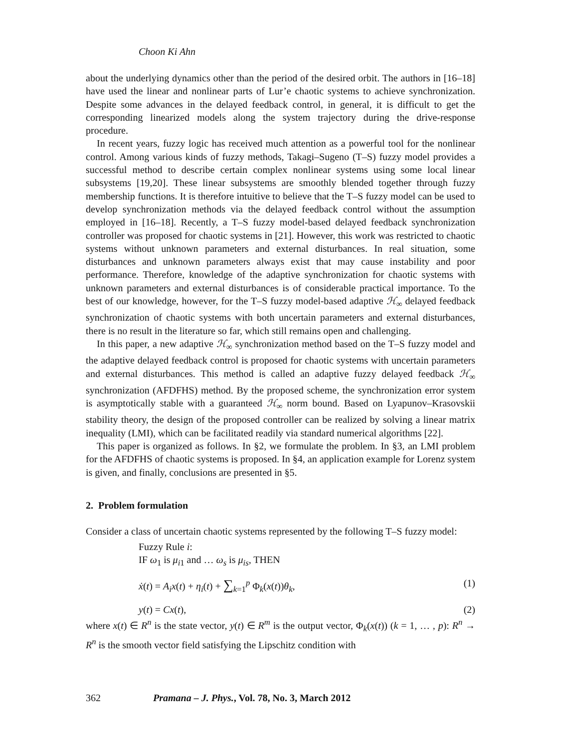Choon Ki Ahn
about the underlying dynamics other than the period of the desired orbit. The authors in [16–18] have used the linear and nonlinear parts of Lur’e chaotic systems to achieve synchronization. Despite some advances in the delayed feedback control, in general, it is difficult to get the corresponding linearized models along the system trajectory during the drive-response procedure.
In recent years, fuzzy logic has received much attention as a powerful tool for the nonlinear control. Among various kinds of fuzzy methods, Takagi–Sugeno (T–S) fuzzy model provides a successful method to describe certain complex nonlinear systems using some local linear subsystems [19,20]. These linear subsystems are smoothly blended together through fuzzy membership functions. It is therefore intuitive to believe that the T–S fuzzy model can be used to develop synchronization methods via the delayed feedback control without the assumption employed in [16–18]. Recently, a T–S fuzzy model-based delayed feedback synchronization controller was proposed for chaotic systems in [21]. However, this work was restricted to chaotic systems without unknown parameters and external disturbances. In real situation, some disturbances and unknown parameters always exist that may cause instability and poor performance. Therefore, knowledge of the adaptive synchronization for chaotic systems with unknown parameters and external disturbances is of considerable practical importance. To the best of our knowledge, however, for the T–S fuzzy model-based adaptive ℋ<sub>∞</sub> delayed feedback synchronization of chaotic systems with both uncertain parameters and external disturbances, there is no result in the literature so far, which still remains open and challenging.
In this paper, a new adaptive ℋ<sub>∞</sub> synchronization method based on the T–S fuzzy model and the adaptive delayed feedback control is proposed for chaotic systems with uncertain parameters and external disturbances. This method is called an adaptive fuzzy delayed feedback ℋ<sub>∞</sub> synchronization (AFDFHS) method. By the proposed scheme, the synchronization error system is asymptotically stable with a guaranteed ℋ<sub>∞</sub> norm bound. Based on Lyapunov–Krasovskii stability theory, the design of the proposed controller can be realized by solving a linear matrix inequality (LMI), which can be facilitated readily via standard numerical algorithms [22].
This paper is organized as follows. In §2, we formulate the problem. In §3, an LMI problem for the AFDFHS of chaotic systems is proposed. In §4, an application example for Lorenz system is given, and finally, conclusions are presented in §5.
2. Problem formulation
Consider a class of uncertain chaotic systems represented by the following T–S fuzzy model:
Fuzzy Rule i:
IF ω<sub>1</sub> is μ<sub>i1</sub> and … ω<sub>s</sub> is μ<sub>is</sub>, THEN
ẋ(t) = A<sub>i</sub>x(t) + η<sub>i</sub>(t) + ∑<sub>k=1</sub><sup>p</sup> Φ<sub>k</sub>(x(t))θ<sub>k</sub>, (1)
y(t) = Cx(t), (2)
where x(t) ∈ R<sup>n</sup> is the state vector, y(t) ∈ R<sup>m</sup> is the output vector, Φ<sub>k</sub>(x(t)) (k = 1, … , p): R<sup>n</sup> → R<sup>n</sup> is the smooth vector field satisfying the Lipschitz condition with
362 Pramana – J. Phys., Vol. 78, No. 3, March 2012